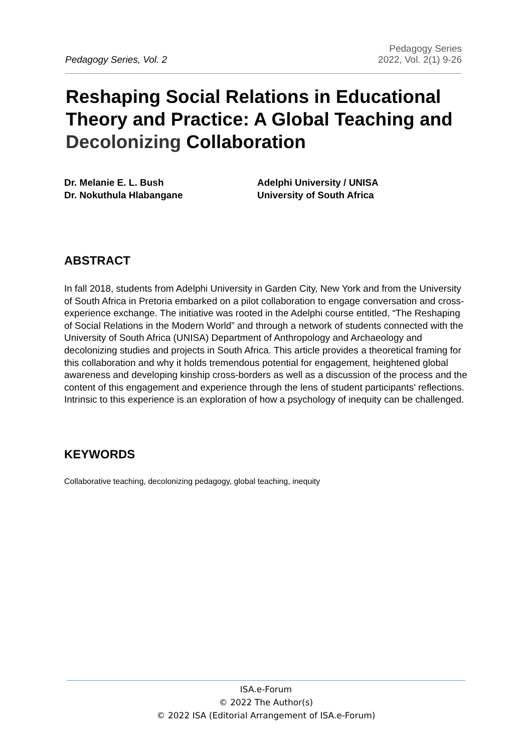Pedagogy Series, Vol. 2
Pedagogy Series
2022, Vol. 2(1) 9-26
Reshaping Social Relations in Educational Theory and Practice: A Global Teaching and Decolonizing Collaboration
Dr. Melanie E. L. Bush
Dr. Nokuthula Hlabangane
Adelphi University / UNISA
University of South Africa
ABSTRACT
In fall 2018, students from Adelphi University in Garden City, New York and from the University of South Africa in Pretoria embarked on a pilot collaboration to engage conversation and cross-experience exchange. The initiative was rooted in the Adelphi course entitled, “The Reshaping of Social Relations in the Modern World” and through a network of students connected with the University of South Africa (UNISA) Department of Anthropology and Archaeology and decolonizing studies and projects in South Africa. This article provides a theoretical framing for this collaboration and why it holds tremendous potential for engagement, heightened global awareness and developing kinship cross-borders as well as a discussion of the process and the content of this engagement and experience through the lens of student participants' reflections. Intrinsic to this experience is an exploration of how a psychology of inequity can be challenged.
KEYWORDS
Collaborative teaching, decolonizing pedagogy, global teaching, inequity
ISA.e-Forum
© 2022 The Author(s)
© 2022 ISA (Editorial Arrangement of ISA.e-Forum)